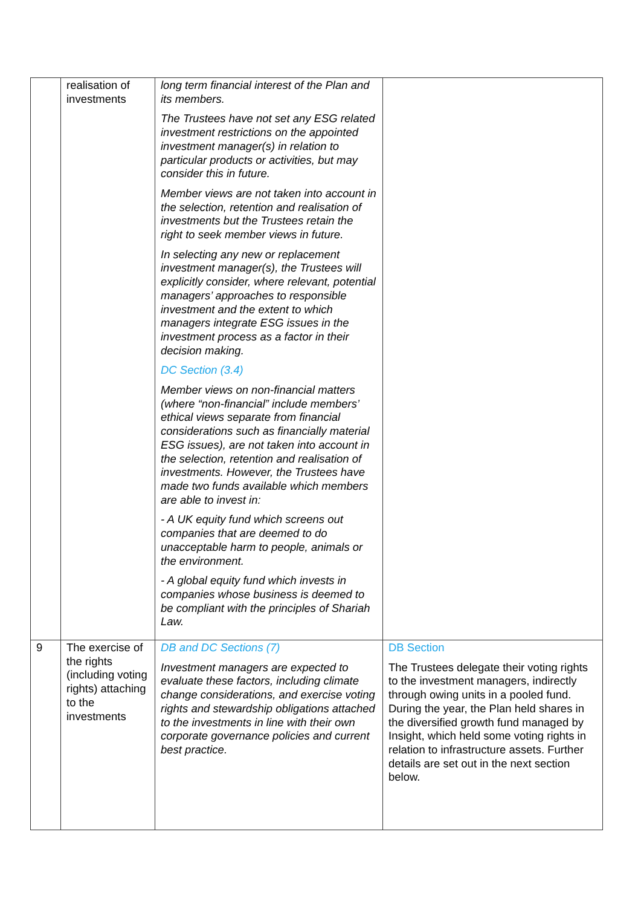| | realisation of investments | long term financial interest of the Plan and its members. The Trustees have not set any ESG related investment restrictions on the appointed investment manager(s) in relation to particular products or activities, but may consider this in future. Member views are not taken into account in the selection, retention and realisation of investments but the Trustees retain the right to seek member views in future. In selecting any new or replacement investment manager(s), the Trustees will explicitly consider, where relevant, potential managers’ approaches to responsible investment and the extent to which managers integrate ESG issues in the investment process as a factor in their decision making. DC Section (3.4) Member views on non-financial matters (where “non-financial” include members’ ethical views separate from financial considerations such as financially material ESG issues), are not taken into account in the selection, retention and realisation of investments. However, the Trustees have made two funds available which members are able to invest in: - A UK equity fund which screens out companies that are deemed to do unacceptable harm to people, animals or the environment. - A global equity fund which invests in companies whose business is deemed to be compliant with the principles of Shariah Law. | |
| 9 | The exercise of the rights (including voting rights) attaching to the investments | DB and DC Sections (7) Investment managers are expected to evaluate these factors, including climate change considerations, and exercise voting rights and stewardship obligations attached to the investments in line with their own corporate governance policies and current best practice. | DB Section The Trustees delegate their voting rights to the investment managers, indirectly through owing units in a pooled fund. During the year, the Plan held shares in the diversified growth fund managed by Insight, which held some voting rights in relation to infrastructure assets. Further details are set out in the next section below. |